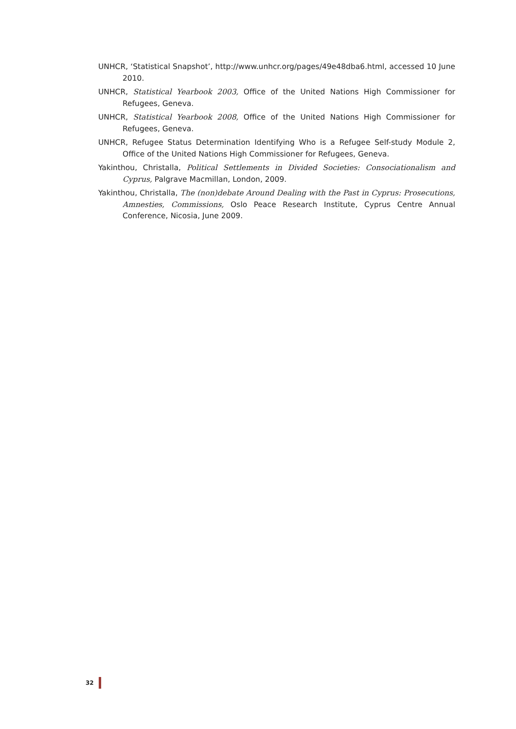UNHCR, ‘Statistical Snapshot’, http://www.unhcr.org/pages/49e48dba6.html, accessed 10 June 2010.
UNHCR, Statistical Yearbook 2003, Office of the United Nations High Commissioner for Refugees, Geneva.
UNHCR, Statistical Yearbook 2008, Office of the United Nations High Commissioner for Refugees, Geneva.
UNHCR, Refugee Status Determination Identifying Who is a Refugee Self-study Module 2, Office of the United Nations High Commissioner for Refugees, Geneva.
Yakinthou, Christalla, Political Settlements in Divided Societies: Consociationalism and Cyprus, Palgrave Macmillan, London, 2009.
Yakinthou, Christalla, The (non)debate Around Dealing with the Past in Cyprus: Prosecutions, Amnesties, Commissions, Oslo Peace Research Institute, Cyprus Centre Annual Conference, Nicosia, June 2009.
32